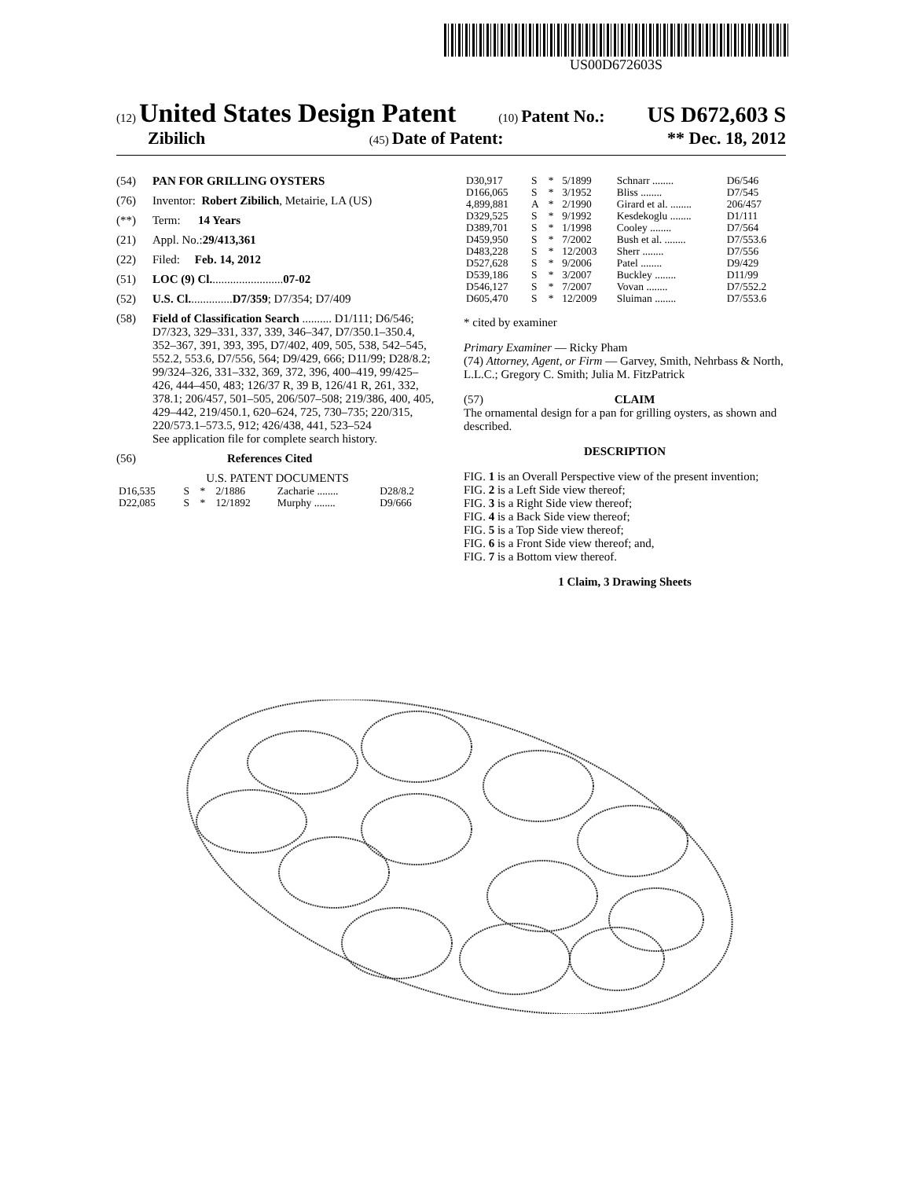US00D672603S
(12) United States Design Patent (10) Patent No.: US D672,603 S
Zibilich (45) Date of Patent: ** Dec. 18, 2012
(54) PAN FOR GRILLING OYSTERS
(76) Inventor: Robert Zibilich, Metairie, LA (US)
(**) Term: 14 Years
(21) Appl. No.: 29/413,361
(22) Filed: Feb. 14, 2012
(51) LOC (9) Cl. ........................ 07-02
(52) U.S. Cl. .............. D7/359; D7/354; D7/409
(58) Field of Classification Search .......... D1/111; D6/546; D7/323, 329–331, 337, 339, 346–347, D7/350.1–350.4, 352–367, 391, 393, 395, D7/402, 409, 505, 538, 542–545, 552.2, 553.6, D7/556, 564; D9/429, 666; D11/99; D28/8.2; 99/324–326, 331–332, 369, 372, 396, 400–419, 99/425–426, 444–450, 483; 126/37 R, 39 B, 126/41 R, 261, 332, 378.1; 206/457, 501–505, 206/507–508; 219/386, 400, 405, 429–442, 219/450.1, 620–624, 725, 730–735; 220/315, 220/573.1–573.5, 912; 426/438, 441, 523–524
See application file for complete search history.
(56) References Cited
U.S. PATENT DOCUMENTS
| D16,535 | S | * | 2/1886 | Zacharie ........ | D28/8.2 |
| D22,085 | S | * | 12/1892 | Murphy ........ | D9/666 |
| D30,917 | S | * | 5/1899 | Schnarr ........ | D6/546 |
| D166,065 | S | * | 3/1952 | Bliss ........ | D7/545 |
| 4,899,881 | A | * | 2/1990 | Girard et al. ........ | 206/457 |
| D329,525 | S | * | 9/1992 | Kesdekoglu ........ | D1/111 |
| D389,701 | S | * | 1/1998 | Cooley ........ | D7/564 |
| D459,950 | S | * | 7/2002 | Bush et al. ........ | D7/553.6 |
| D483,228 | S | * | 12/2003 | Sherr ........ | D7/556 |
| D527,628 | S | * | 9/2006 | Patel ........ | D9/429 |
| D539,186 | S | * | 3/2007 | Buckley ........ | D11/99 |
| D546,127 | S | * | 7/2007 | Vovan ........ | D7/552.2 |
| D605,470 | S | * | 12/2009 | Sluiman ........ | D7/553.6 |
* cited by examiner
Primary Examiner — Ricky Pham
(74) Attorney, Agent, or Firm — Garvey, Smith, Nehrbass & North, L.L.C.; Gregory C. Smith; Julia M. FitzPatrick
(57) CLAIM
The ornamental design for a pan for grilling oysters, as shown and described.
DESCRIPTION
FIG. 1 is an Overall Perspective view of the present invention;
FIG. 2 is a Left Side view thereof;
FIG. 3 is a Right Side view thereof;
FIG. 4 is a Back Side view thereof;
FIG. 5 is a Top Side view thereof;
FIG. 6 is a Front Side view thereof; and,
FIG. 7 is a Bottom view thereof.
1 Claim, 3 Drawing Sheets